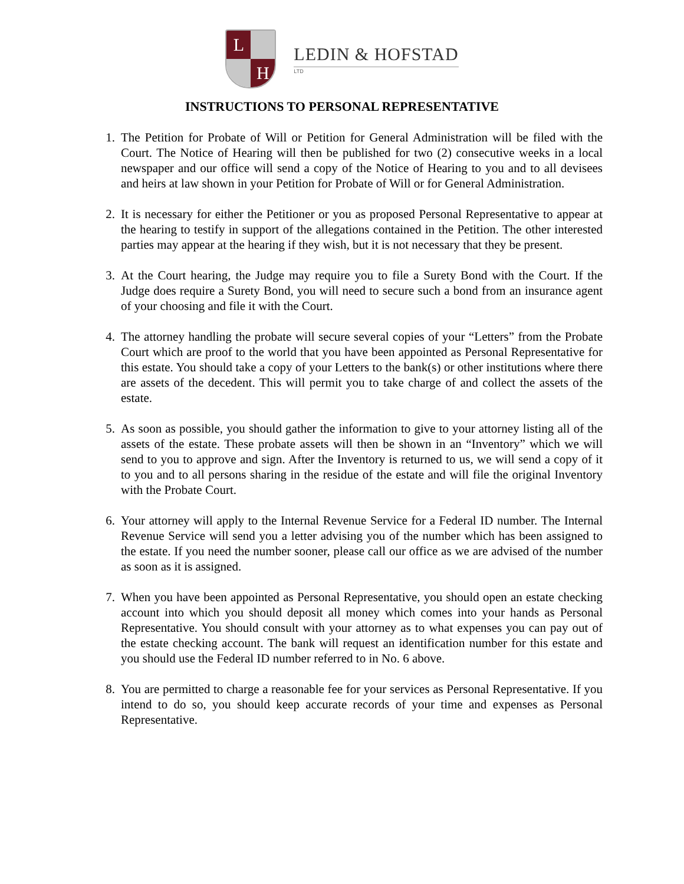L
H
LEDIN & HOFSTAD
LTD
INSTRUCTIONS TO PERSONAL REPRESENTATIVE
1. The Petition for Probate of Will or Petition for General Administration will be filed with the Court. The Notice of Hearing will then be published for two (2) consecutive weeks in a local newspaper and our office will send a copy of the Notice of Hearing to you and to all devisees and heirs at law shown in your Petition for Probate of Will or for General Administration.
2. It is necessary for either the Petitioner or you as proposed Personal Representative to appear at the hearing to testify in support of the allegations contained in the Petition. The other interested parties may appear at the hearing if they wish, but it is not necessary that they be present.
3. At the Court hearing, the Judge may require you to file a Surety Bond with the Court. If the Judge does require a Surety Bond, you will need to secure such a bond from an insurance agent of your choosing and file it with the Court.
4. The attorney handling the probate will secure several copies of your “Letters” from the Probate Court which are proof to the world that you have been appointed as Personal Representative for this estate. You should take a copy of your Letters to the bank(s) or other institutions where there are assets of the decedent. This will permit you to take charge of and collect the assets of the estate.
5. As soon as possible, you should gather the information to give to your attorney listing all of the assets of the estate. These probate assets will then be shown in an “Inventory” which we will send to you to approve and sign. After the Inventory is returned to us, we will send a copy of it to you and to all persons sharing in the residue of the estate and will file the original Inventory with the Probate Court.
6. Your attorney will apply to the Internal Revenue Service for a Federal ID number. The Internal Revenue Service will send you a letter advising you of the number which has been assigned to the estate. If you need the number sooner, please call our office as we are advised of the number as soon as it is assigned.
7. When you have been appointed as Personal Representative, you should open an estate checking account into which you should deposit all money which comes into your hands as Personal Representative. You should consult with your attorney as to what expenses you can pay out of the estate checking account. The bank will request an identification number for this estate and you should use the Federal ID number referred to in No. 6 above.
8. You are permitted to charge a reasonable fee for your services as Personal Representative. If you intend to do so, you should keep accurate records of your time and expenses as Personal Representative.